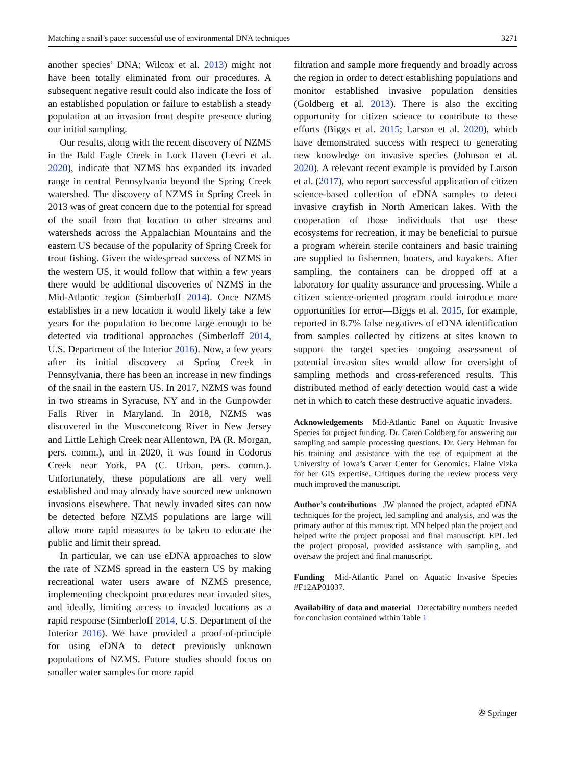Matching a snail’s pace: successful use of environmental DNA techniques 3271
another species’ DNA; Wilcox et al. 2013) might not have been totally eliminated from our procedures. A subsequent negative result could also indicate the loss of an established population or failure to establish a steady population at an invasion front despite presence during our initial sampling.
Our results, along with the recent discovery of NZMS in the Bald Eagle Creek in Lock Haven (Levri et al. 2020), indicate that NZMS has expanded its invaded range in central Pennsylvania beyond the Spring Creek watershed. The discovery of NZMS in Spring Creek in 2013 was of great concern due to the potential for spread of the snail from that location to other streams and watersheds across the Appalachian Mountains and the eastern US because of the popularity of Spring Creek for trout fishing. Given the widespread success of NZMS in the western US, it would follow that within a few years there would be additional discoveries of NZMS in the Mid-Atlantic region (Simberloff 2014). Once NZMS establishes in a new location it would likely take a few years for the population to become large enough to be detected via traditional approaches (Simberloff 2014, U.S. Department of the Interior 2016). Now, a few years after its initial discovery at Spring Creek in Pennsylvania, there has been an increase in new findings of the snail in the eastern US. In 2017, NZMS was found in two streams in Syracuse, NY and in the Gunpowder Falls River in Maryland. In 2018, NZMS was discovered in the Musconetcong River in New Jersey and Little Lehigh Creek near Allentown, PA (R. Morgan, pers. comm.), and in 2020, it was found in Codorus Creek near York, PA (C. Urban, pers. comm.). Unfortunately, these populations are all very well established and may already have sourced new unknown invasions elsewhere. That newly invaded sites can now be detected before NZMS populations are large will allow more rapid measures to be taken to educate the public and limit their spread.
In particular, we can use eDNA approaches to slow the rate of NZMS spread in the eastern US by making recreational water users aware of NZMS presence, implementing checkpoint procedures near invaded sites, and ideally, limiting access to invaded locations as a rapid response (Simberloff 2014, U.S. Department of the Interior 2016). We have provided a proof-of-principle for using eDNA to detect previously unknown populations of NZMS. Future studies should focus on smaller water samples for more rapid
filtration and sample more frequently and broadly across the region in order to detect establishing populations and monitor established invasive population densities (Goldberg et al. 2013). There is also the exciting opportunity for citizen science to contribute to these efforts (Biggs et al. 2015; Larson et al. 2020), which have demonstrated success with respect to generating new knowledge on invasive species (Johnson et al. 2020). A relevant recent example is provided by Larson et al. (2017), who report successful application of citizen science-based collection of eDNA samples to detect invasive crayfish in North American lakes. With the cooperation of those individuals that use these ecosystems for recreation, it may be beneficial to pursue a program wherein sterile containers and basic training are supplied to fishermen, boaters, and kayakers. After sampling, the containers can be dropped off at a laboratory for quality assurance and processing. While a citizen science-oriented program could introduce more opportunities for error—Biggs et al. 2015, for example, reported in 8.7% false negatives of eDNA identification from samples collected by citizens at sites known to support the target species—ongoing assessment of potential invasion sites would allow for oversight of sampling methods and cross-referenced results. This distributed method of early detection would cast a wide net in which to catch these destructive aquatic invaders.
Acknowledgements Mid-Atlantic Panel on Aquatic Invasive Species for project funding. Dr. Caren Goldberg for answering our sampling and sample processing questions. Dr. Gery Hehman for his training and assistance with the use of equipment at the University of Iowa’s Carver Center for Genomics. Elaine Vizka for her GIS expertise. Critiques during the review process very much improved the manuscript.
Author’s contributions JW planned the project, adapted eDNA techniques for the project, led sampling and analysis, and was the primary author of this manuscript. MN helped plan the project and helped write the project proposal and final manuscript. EPL led the project proposal, provided assistance with sampling, and oversaw the project and final manuscript.
Funding Mid-Atlantic Panel on Aquatic Invasive Species #F12AP01037.
Availability of data and material Detectability numbers needed for conclusion contained within Table 1
✇ Springer